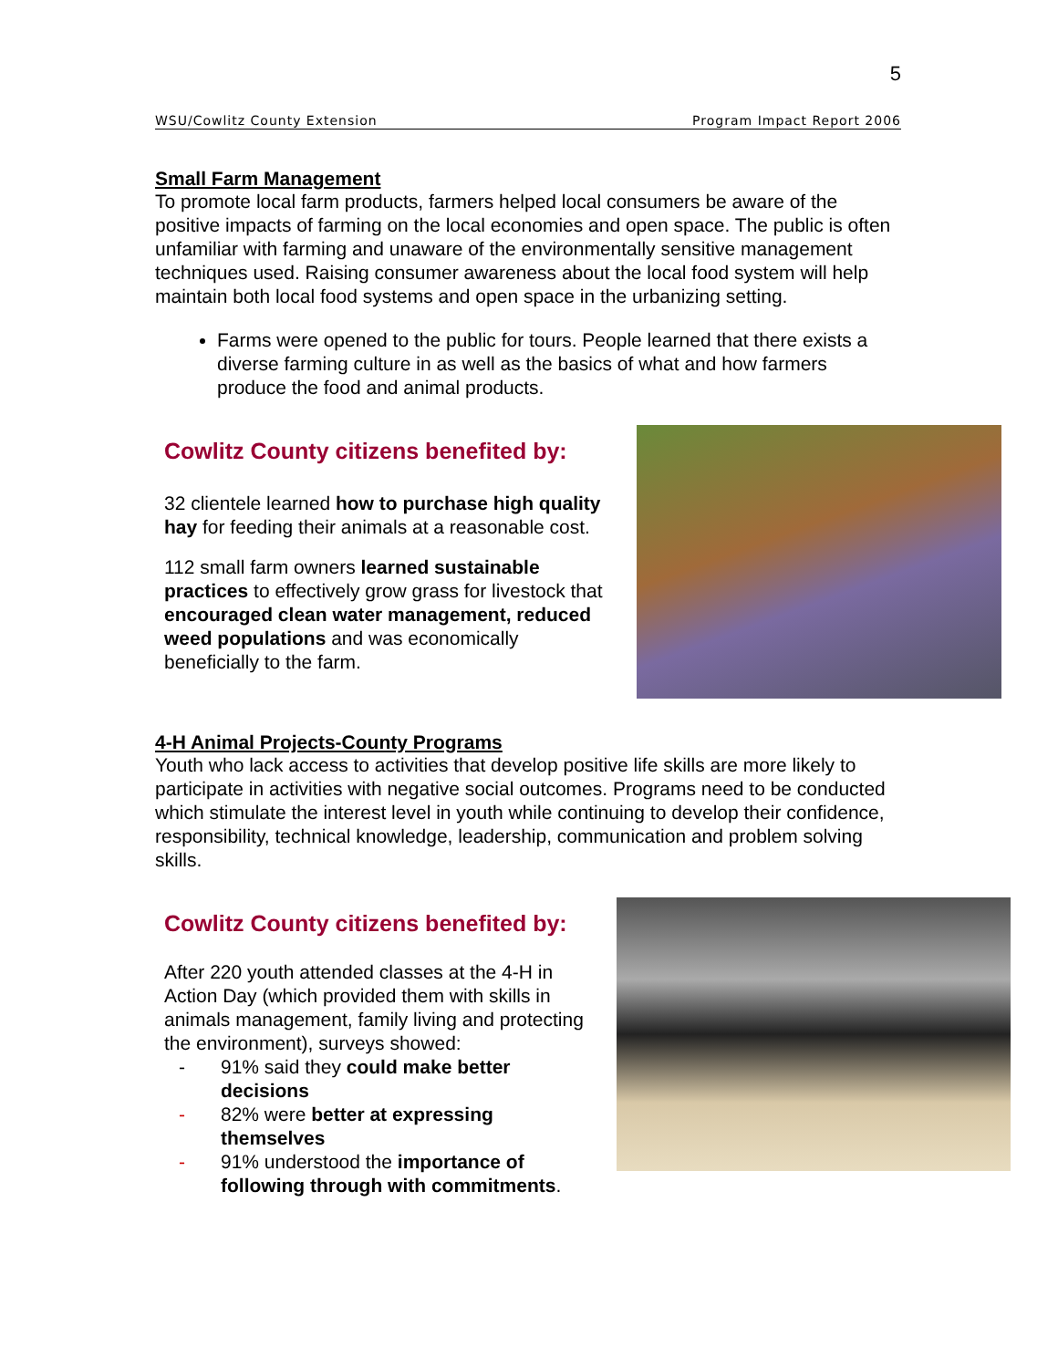5
WSU/Cowlitz County Extension Program Impact Report 2006
Small Farm Management
To promote local farm products, farmers helped local consumers be aware of the positive impacts of farming on the local economies and open space. The public is often unfamiliar with farming and unaware of the environmentally sensitive management techniques used. Raising consumer awareness about the local food system will help maintain both local food systems and open space in the urbanizing setting.
Farms were opened to the public for tours. People learned that there exists a diverse farming culture in as well as the basics of what and how farmers produce the food and animal products.
Cowlitz County citizens benefited by:
32 clientele learned how to purchase high quality hay for feeding their animals at a reasonable cost.
112 small farm owners learned sustainable practices to effectively grow grass for livestock that encouraged clean water management, reduced weed populations and was economically beneficially to the farm.
4-H Animal Projects-County Programs
Youth who lack access to activities that develop positive life skills are more likely to participate in activities with negative social outcomes. Programs need to be conducted which stimulate the interest level in youth while continuing to develop their confidence, responsibility, technical knowledge, leadership, communication and problem solving skills.
Cowlitz County citizens benefited by:
After 220 youth attended classes at the 4-H in Action Day (which provided them with skills in animals management, family living and protecting the environment), surveys showed:
- 91% said they could make better decisions
- 82% were better at expressing themselves
- 91% understood the importance of following through with commitments.